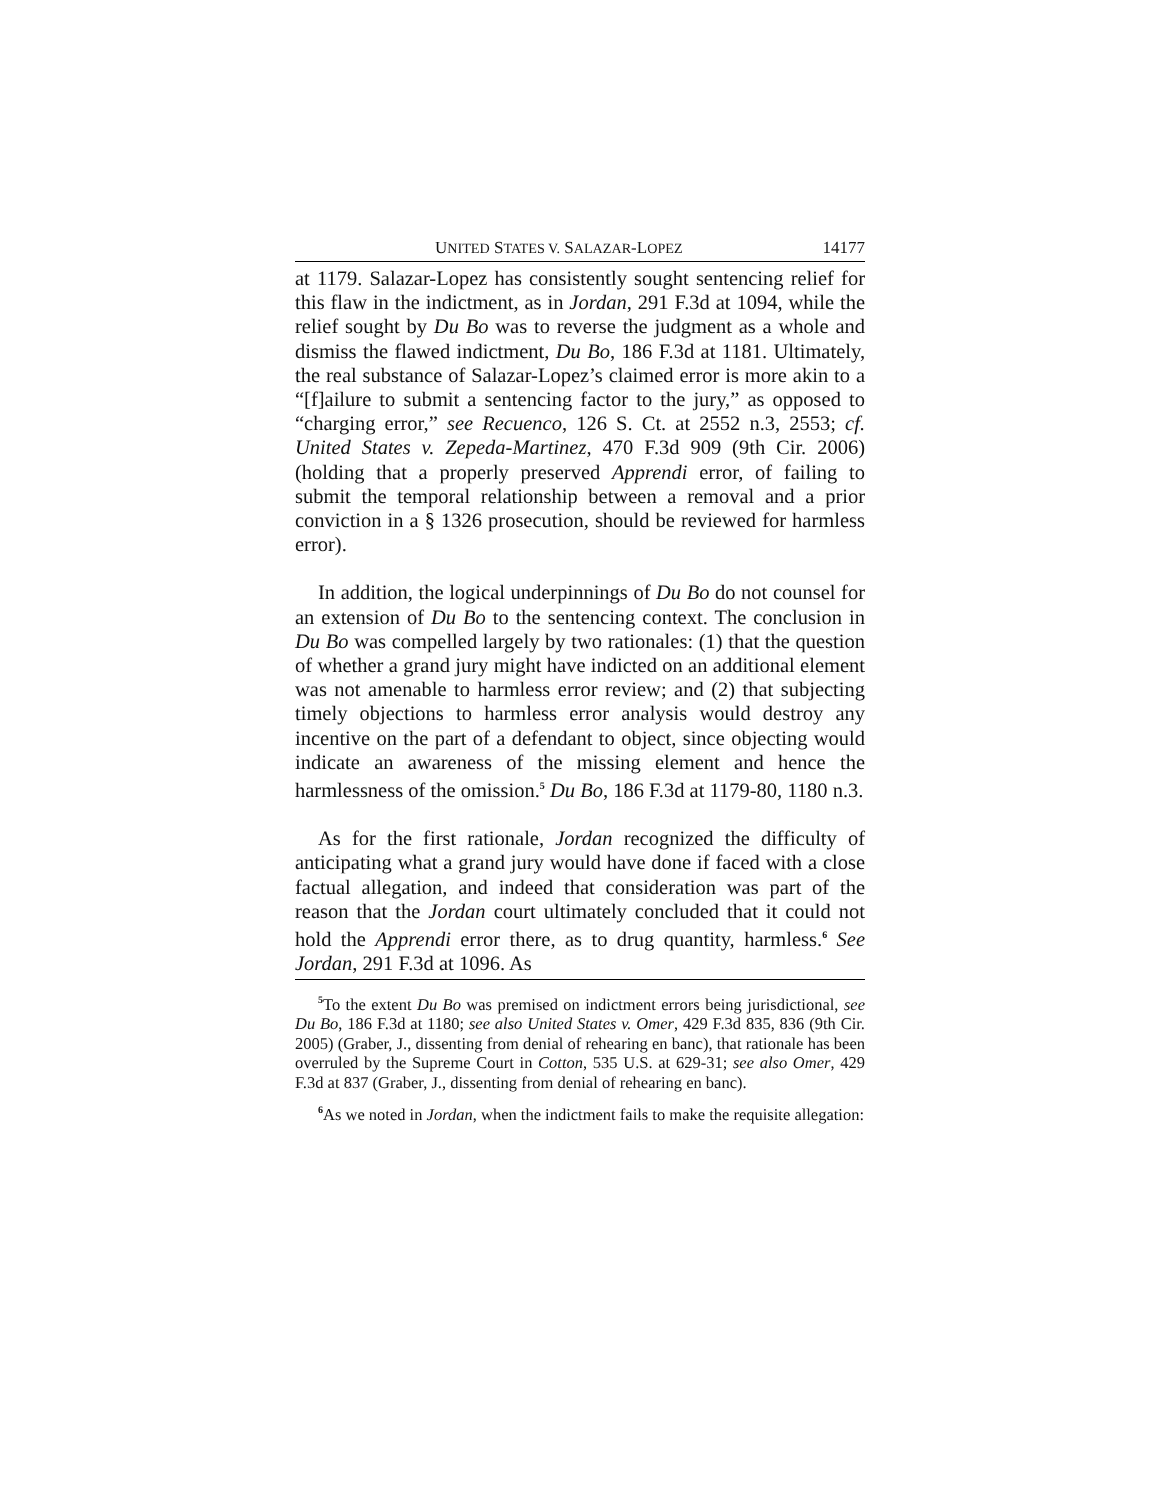UNITED STATES V. SALAZAR-LOPEZ 14177
at 1179. Salazar-Lopez has consistently sought sentencing relief for this flaw in the indictment, as in Jordan, 291 F.3d at 1094, while the relief sought by Du Bo was to reverse the judgment as a whole and dismiss the flawed indictment, Du Bo, 186 F.3d at 1181. Ultimately, the real substance of Salazar-Lopez’s claimed error is more akin to a “[f]ailure to submit a sentencing factor to the jury,” as opposed to “charging error,” see Recuenco, 126 S. Ct. at 2552 n.3, 2553; cf. United States v. Zepeda-Martinez, 470 F.3d 909 (9th Cir. 2006) (holding that a properly preserved Apprendi error, of failing to submit the temporal relationship between a removal and a prior conviction in a § 1326 prosecution, should be reviewed for harmless error).
In addition, the logical underpinnings of Du Bo do not counsel for an extension of Du Bo to the sentencing context. The conclusion in Du Bo was compelled largely by two rationales: (1) that the question of whether a grand jury might have indicted on an additional element was not amenable to harmless error review; and (2) that subjecting timely objections to harmless error analysis would destroy any incentive on the part of a defendant to object, since objecting would indicate an awareness of the missing element and hence the harmlessness of the omission.<sup>5</sup> Du Bo, 186 F.3d at 1179-80, 1180 n.3.
As for the first rationale, Jordan recognized the difficulty of anticipating what a grand jury would have done if faced with a close factual allegation, and indeed that consideration was part of the reason that the Jordan court ultimately concluded that it could not hold the Apprendi error there, as to drug quantity, harmless.<sup>6</sup> See Jordan, 291 F.3d at 1096. As
<sup>5</sup> To the extent Du Bo was premised on indictment errors being jurisdictional, see Du Bo, 186 F.3d at 1180; see also United States v. Omer, 429 F.3d 835, 836 (9th Cir. 2005) (Graber, J., dissenting from denial of rehearing en banc), that rationale has been overruled by the Supreme Court in Cotton, 535 U.S. at 629-31; see also Omer, 429 F.3d at 837 (Graber, J., dissenting from denial of rehearing en banc).
<sup>6</sup> As we noted in Jordan, when the indictment fails to make the requisite allegation: